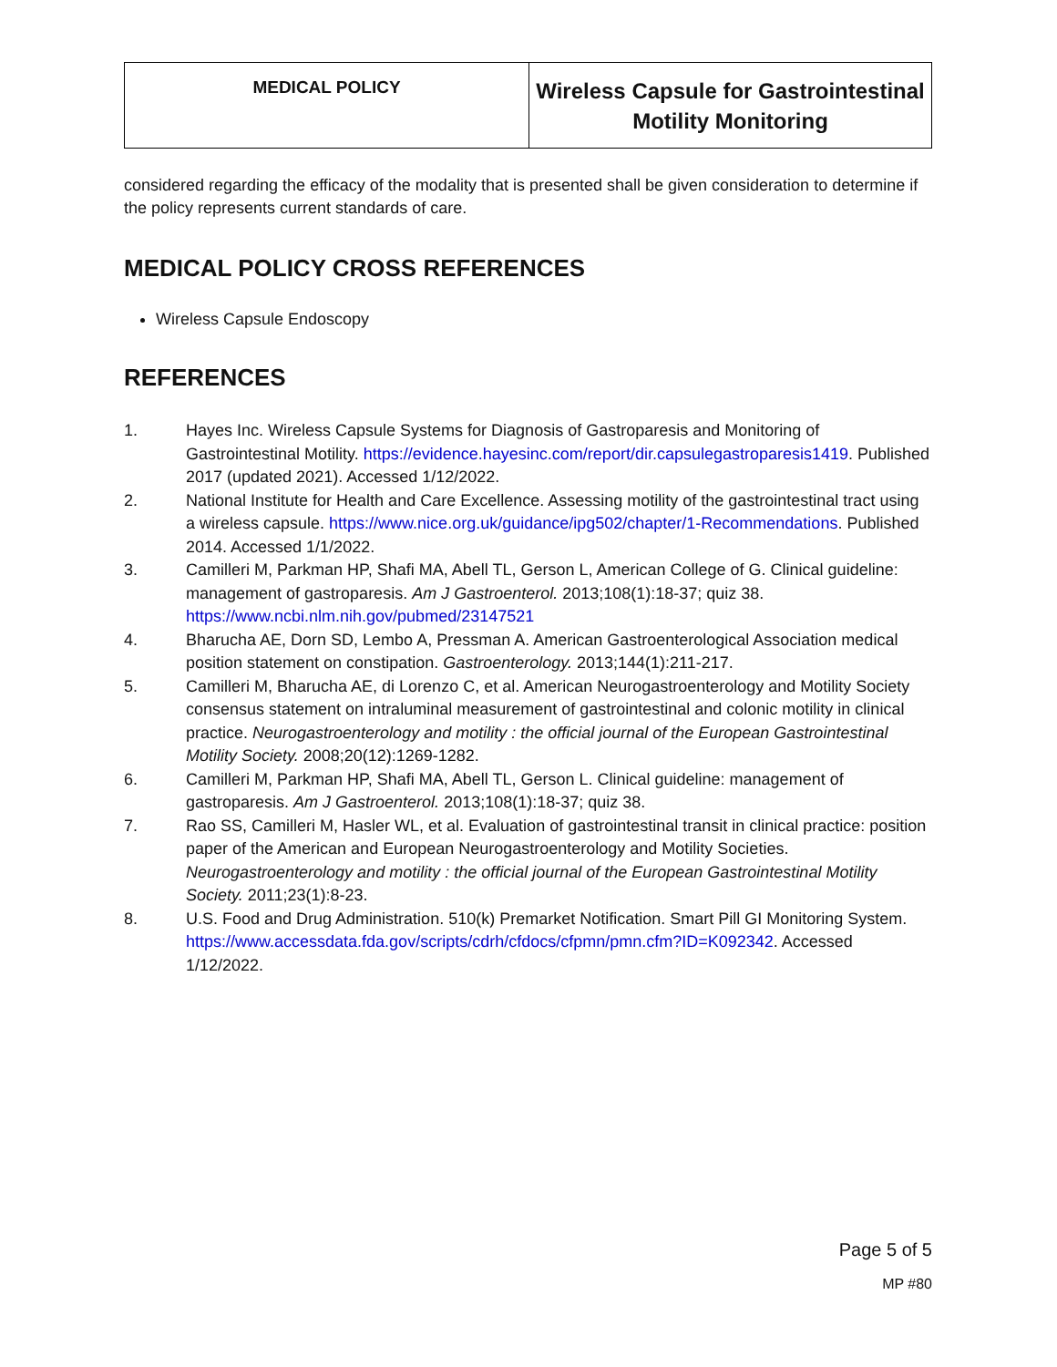| MEDICAL POLICY | Wireless Capsule for Gastrointestinal Motility Monitoring |
considered regarding the efficacy of the modality that is presented shall be given consideration to determine if the policy represents current standards of care.
MEDICAL POLICY CROSS REFERENCES
Wireless Capsule Endoscopy
REFERENCES
1. Hayes Inc. Wireless Capsule Systems for Diagnosis of Gastroparesis and Monitoring of Gastrointestinal Motility. https://evidence.hayesinc.com/report/dir.capsulegastroparesis1419. Published 2017 (updated 2021). Accessed 1/12/2022.
2. National Institute for Health and Care Excellence. Assessing motility of the gastrointestinal tract using a wireless capsule. https://www.nice.org.uk/guidance/ipg502/chapter/1-Recommendations. Published 2014. Accessed 1/1/2022.
3. Camilleri M, Parkman HP, Shafi MA, Abell TL, Gerson L, American College of G. Clinical guideline: management of gastroparesis. Am J Gastroenterol. 2013;108(1):18-37; quiz 38. https://www.ncbi.nlm.nih.gov/pubmed/23147521
4. Bharucha AE, Dorn SD, Lembo A, Pressman A. American Gastroenterological Association medical position statement on constipation. Gastroenterology. 2013;144(1):211-217.
5. Camilleri M, Bharucha AE, di Lorenzo C, et al. American Neurogastroenterology and Motility Society consensus statement on intraluminal measurement of gastrointestinal and colonic motility in clinical practice. Neurogastroenterology and motility : the official journal of the European Gastrointestinal Motility Society. 2008;20(12):1269-1282.
6. Camilleri M, Parkman HP, Shafi MA, Abell TL, Gerson L. Clinical guideline: management of gastroparesis. Am J Gastroenterol. 2013;108(1):18-37; quiz 38.
7. Rao SS, Camilleri M, Hasler WL, et al. Evaluation of gastrointestinal transit in clinical practice: position paper of the American and European Neurogastroenterology and Motility Societies. Neurogastroenterology and motility : the official journal of the European Gastrointestinal Motility Society. 2011;23(1):8-23.
8. U.S. Food and Drug Administration. 510(k) Premarket Notification. Smart Pill GI Monitoring System. https://www.accessdata.fda.gov/scripts/cdrh/cfdocs/cfpmn/pmn.cfm?ID=K092342. Accessed 1/12/2022.
Page 5 of 5
MP #80